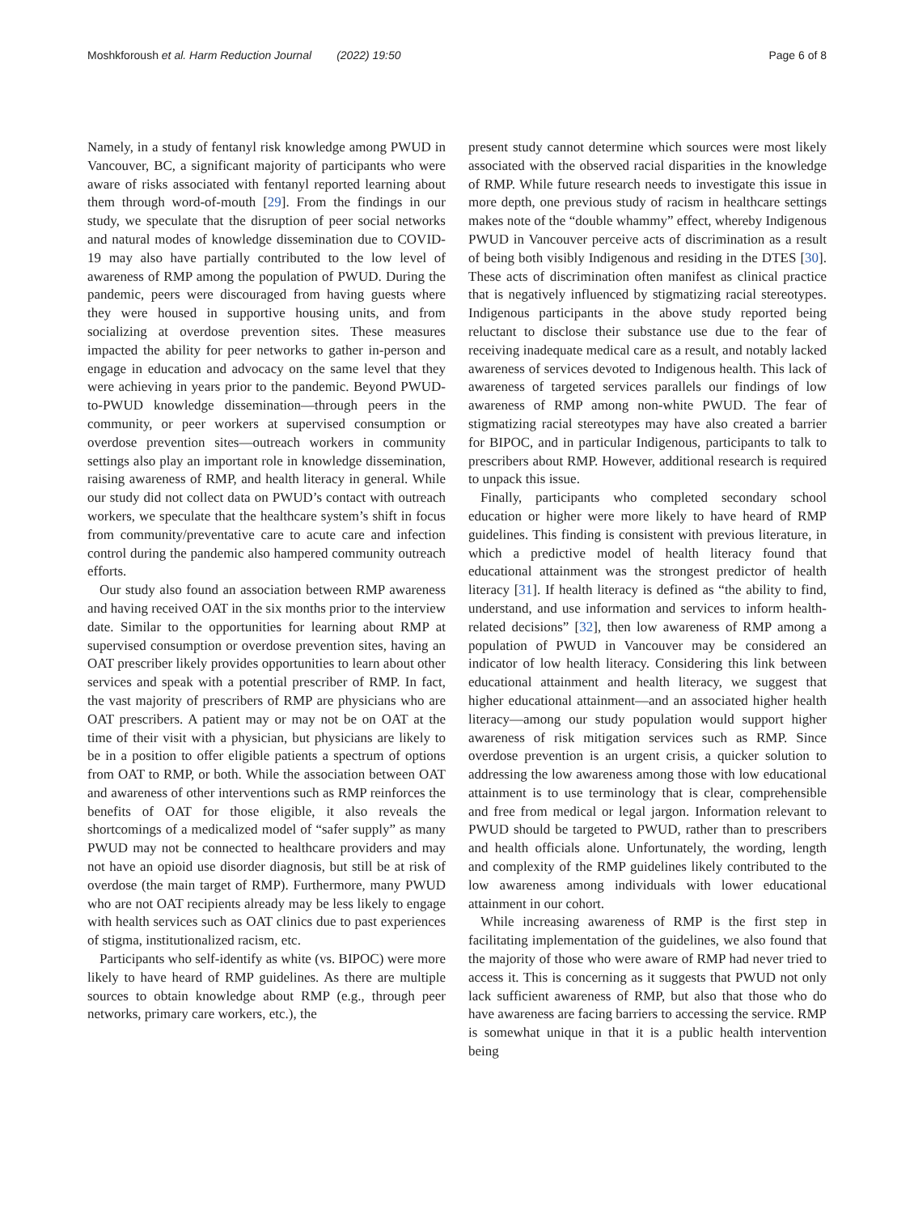Moshkforoush et al. Harm Reduction Journal (2022) 19:50 Page 6 of 8
Namely, in a study of fentanyl risk knowledge among PWUD in Vancouver, BC, a significant majority of participants who were aware of risks associated with fentanyl reported learning about them through word-of-mouth [29]. From the findings in our study, we speculate that the disruption of peer social networks and natural modes of knowledge dissemination due to COVID-19 may also have partially contributed to the low level of awareness of RMP among the population of PWUD. During the pandemic, peers were discouraged from having guests where they were housed in supportive housing units, and from socializing at overdose prevention sites. These measures impacted the ability for peer networks to gather in-person and engage in education and advocacy on the same level that they were achieving in years prior to the pandemic. Beyond PWUD-to-PWUD knowledge dissemination—through peers in the community, or peer workers at supervised consumption or overdose prevention sites—outreach workers in community settings also play an important role in knowledge dissemination, raising awareness of RMP, and health literacy in general. While our study did not collect data on PWUD’s contact with outreach workers, we speculate that the healthcare system’s shift in focus from community/preventative care to acute care and infection control during the pandemic also hampered community outreach efforts.
Our study also found an association between RMP awareness and having received OAT in the six months prior to the interview date. Similar to the opportunities for learning about RMP at supervised consumption or overdose prevention sites, having an OAT prescriber likely provides opportunities to learn about other services and speak with a potential prescriber of RMP. In fact, the vast majority of prescribers of RMP are physicians who are OAT prescribers. A patient may or may not be on OAT at the time of their visit with a physician, but physicians are likely to be in a position to offer eligible patients a spectrum of options from OAT to RMP, or both. While the association between OAT and awareness of other interventions such as RMP reinforces the benefits of OAT for those eligible, it also reveals the shortcomings of a medicalized model of “safer supply” as many PWUD may not be connected to healthcare providers and may not have an opioid use disorder diagnosis, but still be at risk of overdose (the main target of RMP). Furthermore, many PWUD who are not OAT recipients already may be less likely to engage with health services such as OAT clinics due to past experiences of stigma, institutionalized racism, etc.
Participants who self-identify as white (vs. BIPOC) were more likely to have heard of RMP guidelines. As there are multiple sources to obtain knowledge about RMP (e.g., through peer networks, primary care workers, etc.), the
present study cannot determine which sources were most likely associated with the observed racial disparities in the knowledge of RMP. While future research needs to investigate this issue in more depth, one previous study of racism in healthcare settings makes note of the “double whammy” effect, whereby Indigenous PWUD in Vancouver perceive acts of discrimination as a result of being both visibly Indigenous and residing in the DTES [30]. These acts of discrimination often manifest as clinical practice that is negatively influenced by stigmatizing racial stereotypes. Indigenous participants in the above study reported being reluctant to disclose their substance use due to the fear of receiving inadequate medical care as a result, and notably lacked awareness of services devoted to Indigenous health. This lack of awareness of targeted services parallels our findings of low awareness of RMP among non-white PWUD. The fear of stigmatizing racial stereotypes may have also created a barrier for BIPOC, and in particular Indigenous, participants to talk to prescribers about RMP. However, additional research is required to unpack this issue.
Finally, participants who completed secondary school education or higher were more likely to have heard of RMP guidelines. This finding is consistent with previous literature, in which a predictive model of health literacy found that educational attainment was the strongest predictor of health literacy [31]. If health literacy is defined as “the ability to find, understand, and use information and services to inform health-related decisions” [32], then low awareness of RMP among a population of PWUD in Vancouver may be considered an indicator of low health literacy. Considering this link between educational attainment and health literacy, we suggest that higher educational attainment—and an associated higher health literacy—among our study population would support higher awareness of risk mitigation services such as RMP. Since overdose prevention is an urgent crisis, a quicker solution to addressing the low awareness among those with low educational attainment is to use terminology that is clear, comprehensible and free from medical or legal jargon. Information relevant to PWUD should be targeted to PWUD, rather than to prescribers and health officials alone. Unfortunately, the wording, length and complexity of the RMP guidelines likely contributed to the low awareness among individuals with lower educational attainment in our cohort.
While increasing awareness of RMP is the first step in facilitating implementation of the guidelines, we also found that the majority of those who were aware of RMP had never tried to access it. This is concerning as it suggests that PWUD not only lack sufficient awareness of RMP, but also that those who do have awareness are facing barriers to accessing the service. RMP is somewhat unique in that it is a public health intervention being